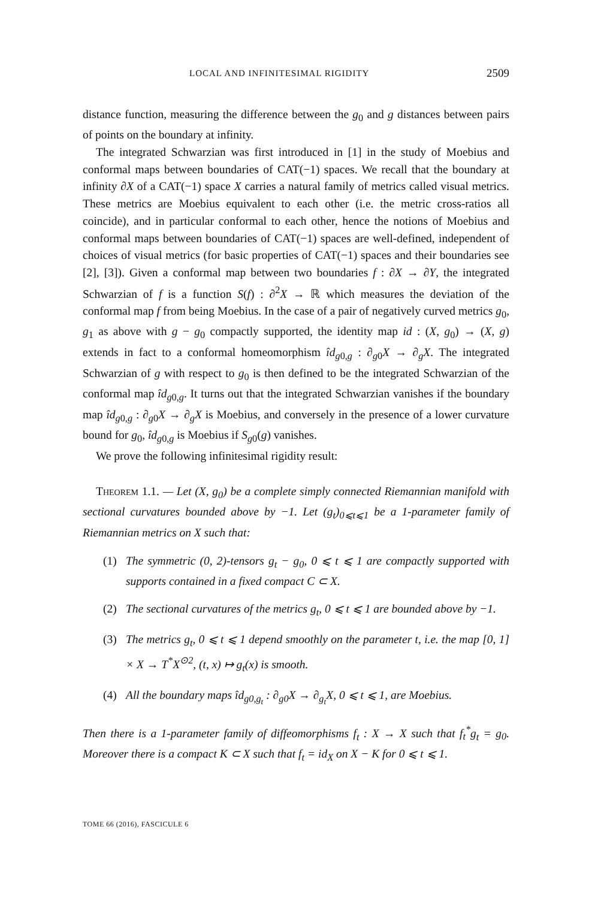LOCAL AND INFINITESIMAL RIGIDITY 2509
distance function, measuring the difference between the g<sub>0</sub> and g distances between pairs of points on the boundary at infinity.
The integrated Schwarzian was first introduced in [1] in the study of Moebius and conformal maps between boundaries of CAT(−1) spaces. We recall that the boundary at infinity ∂X of a CAT(−1) space X carries a natural family of metrics called visual metrics. These metrics are Moebius equivalent to each other (i.e. the metric cross-ratios all coincide), and in particular conformal to each other, hence the notions of Moebius and conformal maps between boundaries of CAT(−1) spaces are well-defined, independent of choices of visual metrics (for basic properties of CAT(−1) spaces and their boundaries see [2], [3]). Given a conformal map between two boundaries f : ∂X → ∂Y, the integrated Schwarzian of f is a function S(f) : ∂<sup>2</sup>X → ℝ which measures the deviation of the conformal map f from being Moebius. In the case of a pair of negatively curved metrics g<sub>0</sub>, g<sub>1</sub> as above with g − g<sub>0</sub> compactly supported, the identity map id : (X, g<sub>0</sub>) → (X, g) extends in fact to a conformal homeomorphism îd<sub>g0,g</sub> : ∂<sub>g0</sub>X → ∂<sub>g</sub>X. The integrated Schwarzian of g with respect to g<sub>0</sub> is then defined to be the integrated Schwarzian of the conformal map îd<sub>g0,g</sub>. It turns out that the integrated Schwarzian vanishes if the boundary map îd<sub>g0,g</sub> : ∂<sub>g0</sub>X → ∂<sub>g</sub>X is Moebius, and conversely in the presence of a lower curvature bound for g<sub>0</sub>, îd<sub>g0,g</sub> is Moebius if S<sub>g0</sub>(g) vanishes.
We prove the following infinitesimal rigidity result:
Theorem 1.1. — Let (X, g<sub>0</sub>) be a complete simply connected Riemannian manifold with sectional curvatures bounded above by −1. Let (g<sub>t</sub>)<sub>0⩽t⩽1</sub> be a 1-parameter family of Riemannian metrics on X such that:
(1) The symmetric (0, 2)-tensors g<sub>t</sub> − g<sub>0</sub>, 0 ⩽ t ⩽ 1 are compactly supported with supports contained in a fixed compact C ⊂ X.
(2) The sectional curvatures of the metrics g<sub>t</sub>, 0 ⩽ t ⩽ 1 are bounded above by −1.
(3) The metrics g<sub>t</sub>, 0 ⩽ t ⩽ 1 depend smoothly on the parameter t, i.e. the map [0, 1] × X → T<sup>*</sup>X<sup>⊙2</sup>, (t, x) ↦ g<sub>t</sub>(x) is smooth.
(4) All the boundary maps îd<sub>g0,g<sub>t</sub></sub> : ∂<sub>g0</sub>X → ∂<sub>g<sub>t</sub></sub>X, 0 ⩽ t ⩽ 1, are Moebius.
Then there is a 1-parameter family of diffeomorphisms f<sub>t</sub> : X → X such that f<sub>t</sub><sup>*</sup>g<sub>t</sub> = g<sub>0</sub>. Moreover there is a compact K ⊂ X such that f<sub>t</sub> = id<sub>X</sub> on X − K for 0 ⩽ t ⩽ 1.
TOME 66 (2016), FASCICULE 6